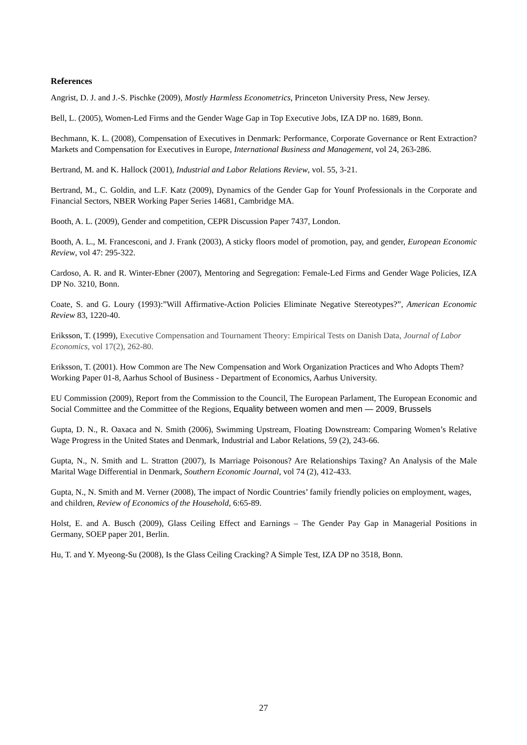References
Angrist, D. J. and J.-S. Pischke (2009), Mostly Harmless Econometrics, Princeton University Press, New Jersey.
Bell, L. (2005), Women-Led Firms and the Gender Wage Gap in Top Executive Jobs, IZA DP no. 1689, Bonn.
Bechmann, K. L. (2008), Compensation of Executives in Denmark: Performance, Corporate Governance or Rent Extraction? Markets and Compensation for Executives in Europe, International Business and Management, vol 24, 263-286.
Bertrand, M. and K. Hallock (2001), Industrial and Labor Relations Review, vol. 55, 3-21.
Bertrand, M., C. Goldin, and L.F. Katz (2009), Dynamics of the Gender Gap for Younf Professionals in the Corporate and Financial Sectors, NBER Working Paper Series 14681, Cambridge MA.
Booth, A. L. (2009), Gender and competition, CEPR Discussion Paper 7437, London.
Booth, A. L., M. Francesconi, and J. Frank (2003), A sticky floors model of promotion, pay, and gender, European Economic Review, vol 47: 295-322.
Cardoso, A. R. and R. Winter-Ebner (2007), Mentoring and Segregation: Female-Led Firms and Gender Wage Policies, IZA DP No. 3210, Bonn.
Coate, S. and G. Loury (1993):”Will Affirmative-Action Policies Eliminate Negative Stereotypes?”, American Economic Review 83, 1220-40.
Eriksson, T. (1999), Executive Compensation and Tournament Theory: Empirical Tests on Danish Data, Journal of Labor Economics, vol 17(2), 262-80.
Eriksson, T. (2001). How Common are The New Compensation and Work Organization Practices and Who Adopts Them? Working Paper 01-8, Aarhus School of Business - Department of Economics, Aarhus University.
EU Commission (2009), Report from the Commission to the Council, The European Parlament, The European Economic and Social Committee and the Committee of the Regions, Equality between women and men — 2009, Brussels
Gupta, D. N., R. Oaxaca and N. Smith (2006), Swimming Upstream, Floating Downstream: Comparing Women’s Relative Wage Progress in the United States and Denmark, Industrial and Labor Relations, 59 (2), 243-66.
Gupta, N., N. Smith and L. Stratton (2007), Is Marriage Poisonous? Are Relationships Taxing? An Analysis of the Male Marital Wage Differential in Denmark, Southern Economic Journal, vol 74 (2), 412-433.
Gupta, N., N. Smith and M. Verner (2008), The impact of Nordic Countries’ family friendly policies on employment, wages, and children, Review of Economics of the Household, 6:65-89.
Holst, E. and A. Busch (2009), Glass Ceiling Effect and Earnings – The Gender Pay Gap in Managerial Positions in Germany, SOEP paper 201, Berlin.
Hu, T. and Y. Myeong-Su (2008), Is the Glass Ceiling Cracking? A Simple Test, IZA DP no 3518, Bonn.
27